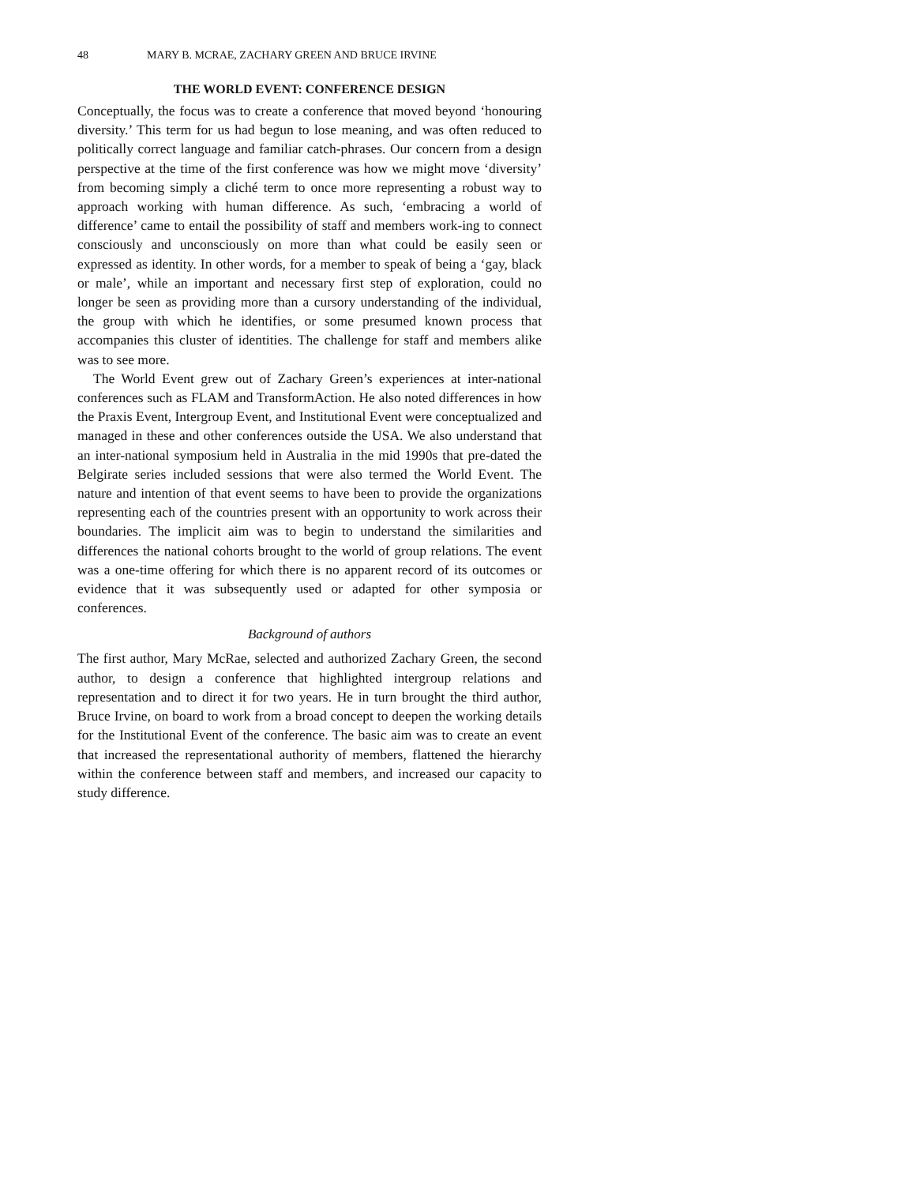48 MARY B. MCRAE, ZACHARY GREEN AND BRUCE IRVINE
THE WORLD EVENT: CONFERENCE DESIGN
Conceptually, the focus was to create a conference that moved beyond ‘honouring diversity.’ This term for us had begun to lose meaning, and was often reduced to politically correct language and familiar catch-phrases. Our concern from a design perspective at the time of the first conference was how we might move ‘diversity’ from becoming simply a cliché term to once more representing a robust way to approach working with human difference. As such, ‘embracing a world of difference’ came to entail the possibility of staff and members work-ing to connect consciously and unconsciously on more than what could be easily seen or expressed as identity. In other words, for a member to speak of being a ‘gay, black or male’, while an important and necessary first step of exploration, could no longer be seen as providing more than a cursory understanding of the individual, the group with which he identifies, or some presumed known process that accompanies this cluster of identities. The challenge for staff and members alike was to see more.
The World Event grew out of Zachary Green’s experiences at inter-national conferences such as FLAM and TransformAction. He also noted differences in how the Praxis Event, Intergroup Event, and Institutional Event were conceptualized and managed in these and other conferences outside the USA. We also understand that an inter-national symposium held in Australia in the mid 1990s that pre-dated the Belgirate series included sessions that were also termed the World Event. The nature and intention of that event seems to have been to provide the organizations representing each of the countries present with an opportunity to work across their boundaries. The implicit aim was to begin to understand the similarities and differences the national cohorts brought to the world of group relations. The event was a one-time offering for which there is no apparent record of its outcomes or evidence that it was subsequently used or adapted for other symposia or conferences.
Background of authors
The first author, Mary McRae, selected and authorized Zachary Green, the second author, to design a conference that highlighted intergroup relations and representation and to direct it for two years. He in turn brought the third author, Bruce Irvine, on board to work from a broad concept to deepen the working details for the Institutional Event of the conference. The basic aim was to create an event that increased the representational authority of members, flattened the hierarchy within the conference between staff and members, and increased our capacity to study difference.